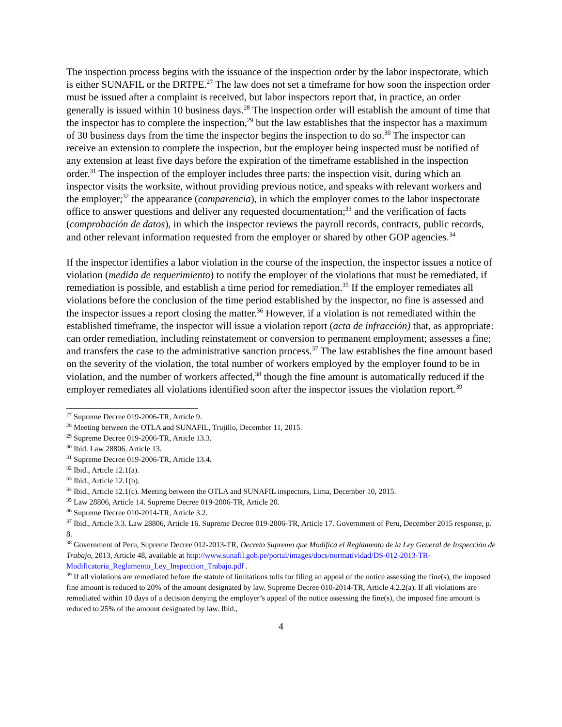The inspection process begins with the issuance of the inspection order by the labor inspectorate, which is either SUNAFIL or the DRTPE.<sup>27</sup> The law does not set a timeframe for how soon the inspection order must be issued after a complaint is received, but labor inspectors report that, in practice, an order generally is issued within 10 business days.<sup>28</sup> The inspection order will establish the amount of time that the inspector has to complete the inspection,<sup>29</sup> but the law establishes that the inspector has a maximum of 30 business days from the time the inspector begins the inspection to do so.<sup>30</sup> The inspector can receive an extension to complete the inspection, but the employer being inspected must be notified of any extension at least five days before the expiration of the timeframe established in the inspection order.<sup>31</sup> The inspection of the employer includes three parts: the inspection visit, during which an inspector visits the worksite, without providing previous notice, and speaks with relevant workers and the employer;<sup>32</sup> the appearance (comparencia), in which the employer comes to the labor inspectorate office to answer questions and deliver any requested documentation;<sup>33</sup> and the verification of facts (comprobación de datos), in which the inspector reviews the payroll records, contracts, public records, and other relevant information requested from the employer or shared by other GOP agencies.<sup>34</sup>
If the inspector identifies a labor violation in the course of the inspection, the inspector issues a notice of violation (medida de requerimiento) to notify the employer of the violations that must be remediated, if remediation is possible, and establish a time period for remediation.<sup>35</sup> If the employer remediates all violations before the conclusion of the time period established by the inspector, no fine is assessed and the inspector issues a report closing the matter.<sup>36</sup> However, if a violation is not remediated within the established timeframe, the inspector will issue a violation report (acta de infracción) that, as appropriate: can order remediation, including reinstatement or conversion to permanent employment; assesses a fine; and transfers the case to the administrative sanction process.<sup>37</sup> The law establishes the fine amount based on the severity of the violation, the total number of workers employed by the employer found to be in violation, and the number of workers affected,<sup>38</sup> though the fine amount is automatically reduced if the employer remediates all violations identified soon after the inspector issues the violation report.<sup>39</sup>
<sup>27</sup> Supreme Decree 019-2006-TR, Article 9.
<sup>28</sup> Meeting between the OTLA and SUNAFIL, Trujillo, December 11, 2015.
<sup>29</sup> Supreme Decree 019-2006-TR, Article 13.3.
<sup>30</sup> Ibid. Law 28806, Article 13.
<sup>31</sup> Supreme Decree 019-2006-TR, Article 13.4.
<sup>32</sup> Ibid., Article 12.1(a).
<sup>33</sup> Ibid., Article 12.1(b).
<sup>34</sup> Ibid., Article 12.1(c). Meeting between the OTLA and SUNAFIL inspectors, Lima, December 10, 2015.
<sup>35</sup> Law 28806, Article 14. Supreme Decree 019-2006-TR, Article 20.
<sup>36</sup> Supreme Decree 010-2014-TR, Article 3.2.
<sup>37</sup> Ibid., Article 3.3. Law 28806, Article 16. Supreme Decree 019-2006-TR, Article 17. Government of Peru, December 2015 response, p. 8.
<sup>38</sup> Government of Peru, Supreme Decree 012-2013-TR, Decreto Supremo que Modifica el Reglamento de la Ley General de Inspección de Trabajo, 2013, Article 48, available at http://www.sunafil.gob.pe/portal/images/docs/normatividad/DS-012-2013-TR-Modificatoria_Reglamento_Ley_Inspeccion_Trabajo.pdf .
<sup>39</sup> If all violations are remediated before the statute of limitations tolls for filing an appeal of the notice assessing the fine(s), the imposed fine amount is reduced to 20% of the amount designated by law. Supreme Decree 010-2014-TR, Article 4.2.2(a). If all violations are remediated within 10 days of a decision denying the employer’s appeal of the notice assessing the fine(s), the imposed fine amount is reduced to 25% of the amount designated by law. Ibid.,
4